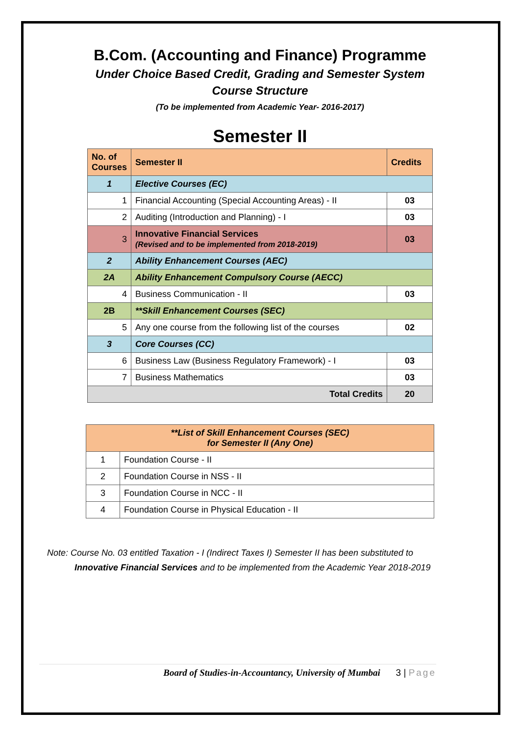B.Com. (Accounting and Finance) Programme
Under Choice Based Credit, Grading and Semester System
Course Structure
(To be implemented from Academic Year- 2016-2017)
Semester II
| No. of Courses | Semester II | Credits |
| --- | --- | --- |
| 1 | Elective Courses (EC) | |
| 1 | Financial Accounting (Special Accounting Areas) - II | 03 |
| 2 | Auditing (Introduction and Planning) - I | 03 |
| 3 | Innovative Financial Services (Revised and to be implemented from 2018-2019) | 03 |
| 2 | Ability Enhancement Courses (AEC) | |
| 2A | Ability Enhancement Compulsory Course (AECC) | |
| 4 | Business Communication - II | 03 |
| 2B | **Skill Enhancement Courses (SEC) | |
| 5 | Any one course from the following list of the courses | 02 |
| 3 | Core Courses (CC) | |
| 6 | Business Law (Business Regulatory Framework) - I | 03 |
| 7 | Business Mathematics | 03 |
| Total Credits | | 20 |
| **List of Skill Enhancement Courses (SEC) for Semester II (Any One) | |
| --- | --- |
| 1 | Foundation Course - II |
| 2 | Foundation Course in NSS - II |
| 3 | Foundation Course in NCC - II |
| 4 | Foundation Course in Physical Education - II |
Note: Course No. 03 entitled Taxation - I (Indirect Taxes I) Semester II has been substituted to
Innovative Financial Services and to be implemented from the Academic Year 2018-2019
Board of Studies-in-Accountancy, University of Mumbai 3 | Page